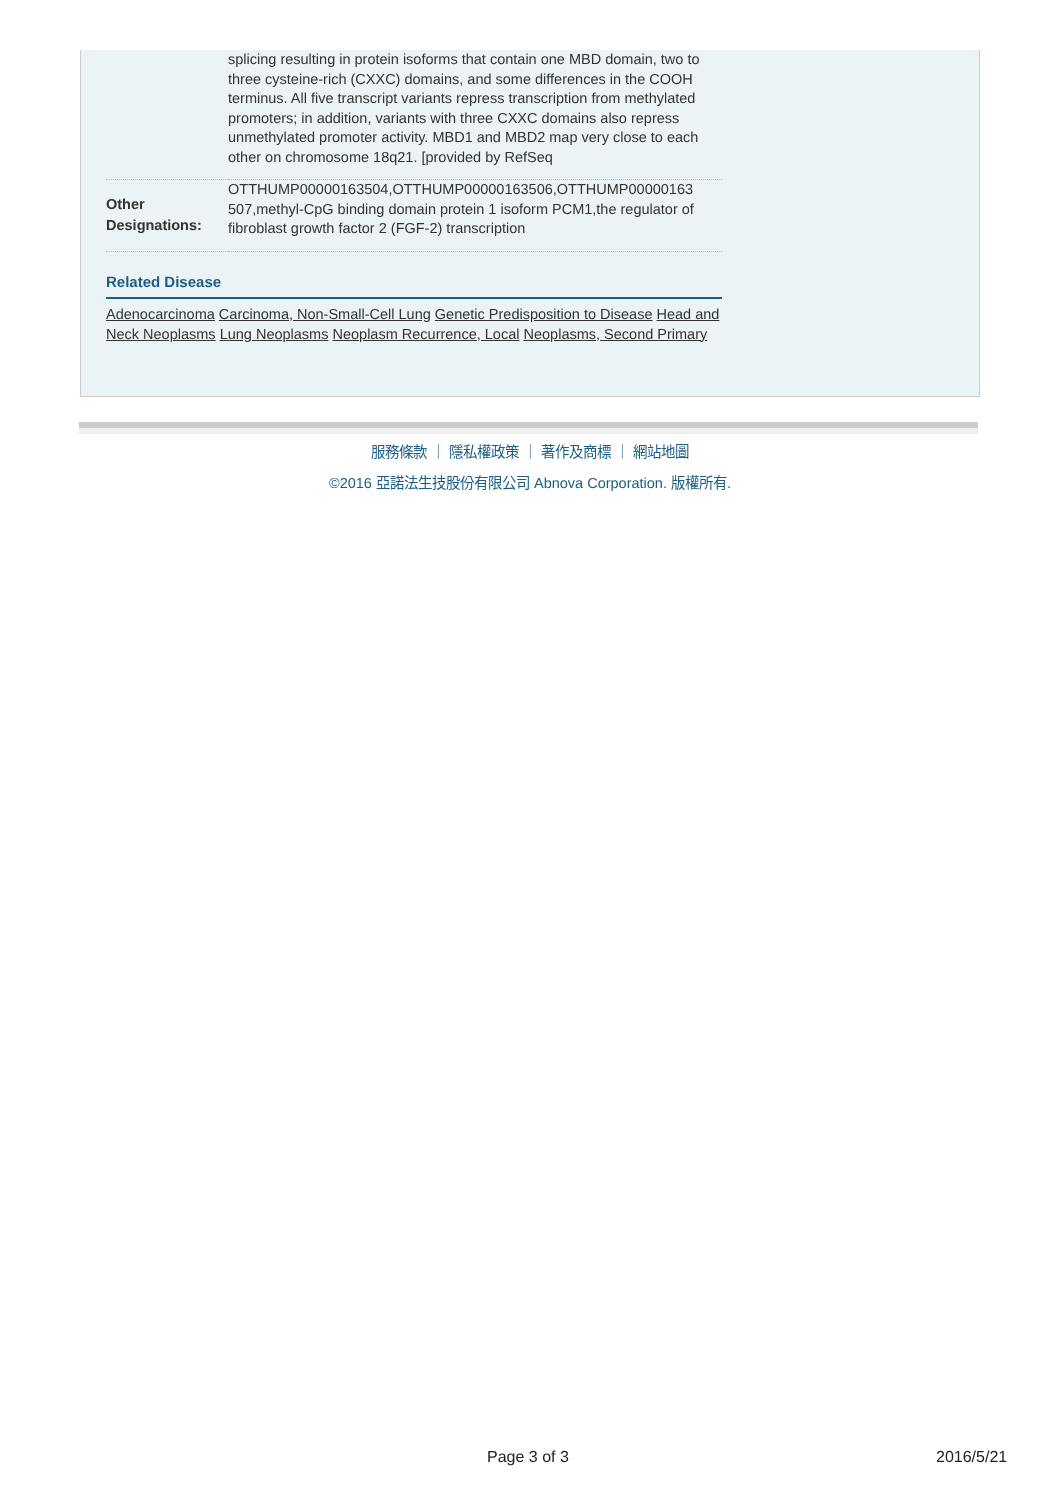| | splicing resulting in protein isoforms that contain one MBD domain, two to three cysteine-rich (CXXC) domains, and some differences in the COOH terminus. All five transcript variants repress transcription from methylated promoters; in addition, variants with three CXXC domains also repress unmethylated promoter activity. MBD1 and MBD2 map very close to each other on chromosome 18q21. [provided by RefSeq |
| Other Designations: | OTTHUMP00000163504,OTTHUMP00000163506,OTTHUMP00000163 507,methyl-CpG binding domain protein 1 isoform PCM1,the regulator of fibroblast growth factor 2 (FGF-2) transcription |
Related Disease
Adenocarcinoma Carcinoma, Non-Small-Cell Lung Genetic Predisposition to Disease Head and Neck Neoplasms Lung Neoplasms Neoplasm Recurrence, Local Neoplasms, Second Primary
服務條款 ｜ 隱私權政策 ｜ 著作及商標 ｜ 網站地圖
©2016 亞諾法生技股份有限公司 Abnova Corporation. 版權所有.
Page 3 of 3 2016/5/21